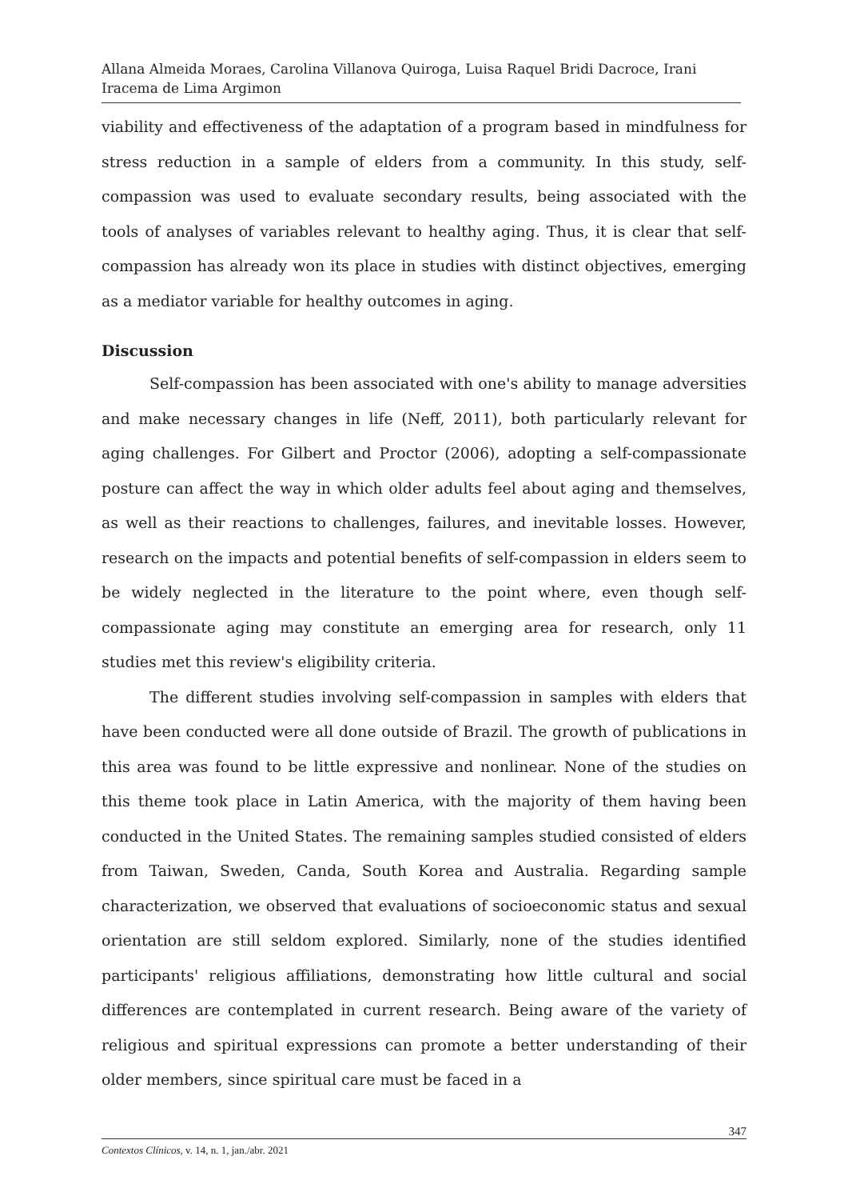Allana Almeida Moraes, Carolina Villanova Quiroga, Luisa Raquel Bridi Dacroce, Irani Iracema de Lima Argimon
viability and effectiveness of the adaptation of a program based in mindfulness for stress reduction in a sample of elders from a community. In this study, self-compassion was used to evaluate secondary results, being associated with the tools of analyses of variables relevant to healthy aging. Thus, it is clear that self-compassion has already won its place in studies with distinct objectives, emerging as a mediator variable for healthy outcomes in aging.
Discussion
Self-compassion has been associated with one's ability to manage adversities and make necessary changes in life (Neff, 2011), both particularly relevant for aging challenges. For Gilbert and Proctor (2006), adopting a self-compassionate posture can affect the way in which older adults feel about aging and themselves, as well as their reactions to challenges, failures, and inevitable losses. However, research on the impacts and potential benefits of self-compassion in elders seem to be widely neglected in the literature to the point where, even though self-compassionate aging may constitute an emerging area for research, only 11 studies met this review's eligibility criteria.
The different studies involving self-compassion in samples with elders that have been conducted were all done outside of Brazil. The growth of publications in this area was found to be little expressive and nonlinear. None of the studies on this theme took place in Latin America, with the majority of them having been conducted in the United States. The remaining samples studied consisted of elders from Taiwan, Sweden, Canda, South Korea and Australia. Regarding sample characterization, we observed that evaluations of socioeconomic status and sexual orientation are still seldom explored. Similarly, none of the studies identified participants' religious affiliations, demonstrating how little cultural and social differences are contemplated in current research. Being aware of the variety of religious and spiritual expressions can promote a better understanding of their older members, since spiritual care must be faced in a
347
Contextos Clínicos, v. 14, n. 1, jan./abr. 2021